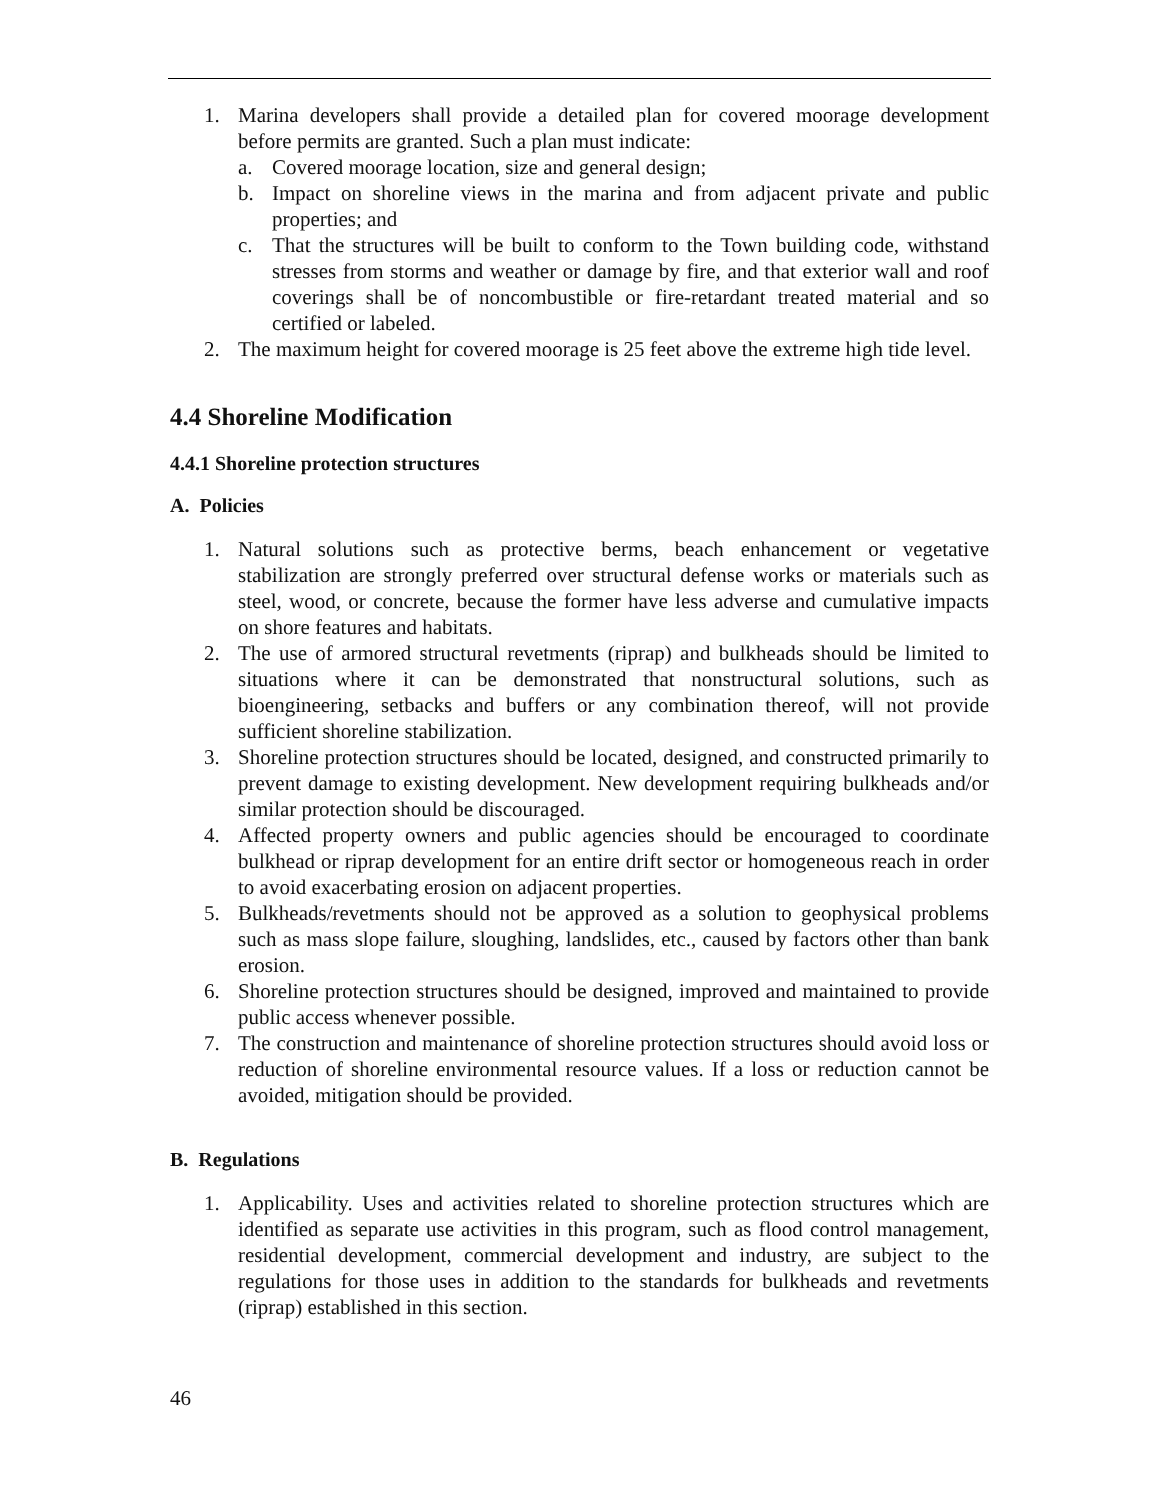1. Marina developers shall provide a detailed plan for covered moorage development before permits are granted. Such a plan must indicate:
a. Covered moorage location, size and general design;
b. Impact on shoreline views in the marina and from adjacent private and public properties; and
c. That the structures will be built to conform to the Town building code, withstand stresses from storms and weather or damage by fire, and that exterior wall and roof coverings shall be of noncombustible or fire-retardant treated material and so certified or labeled.
2. The maximum height for covered moorage is 25 feet above the extreme high tide level.
4.4 Shoreline Modification
4.4.1 Shoreline protection structures
A. Policies
1. Natural solutions such as protective berms, beach enhancement or vegetative stabilization are strongly preferred over structural defense works or materials such as steel, wood, or concrete, because the former have less adverse and cumulative impacts on shore features and habitats.
2. The use of armored structural revetments (riprap) and bulkheads should be limited to situations where it can be demonstrated that nonstructural solutions, such as bioengineering, setbacks and buffers or any combination thereof, will not provide sufficient shoreline stabilization.
3. Shoreline protection structures should be located, designed, and constructed primarily to prevent damage to existing development. New development requiring bulkheads and/or similar protection should be discouraged.
4. Affected property owners and public agencies should be encouraged to coordinate bulkhead or riprap development for an entire drift sector or homogeneous reach in order to avoid exacerbating erosion on adjacent properties.
5. Bulkheads/revetments should not be approved as a solution to geophysical problems such as mass slope failure, sloughing, landslides, etc., caused by factors other than bank erosion.
6. Shoreline protection structures should be designed, improved and maintained to provide public access whenever possible.
7. The construction and maintenance of shoreline protection structures should avoid loss or reduction of shoreline environmental resource values. If a loss or reduction cannot be avoided, mitigation should be provided.
B. Regulations
1. Applicability. Uses and activities related to shoreline protection structures which are identified as separate use activities in this program, such as flood control management, residential development, commercial development and industry, are subject to the regulations for those uses in addition to the standards for bulkheads and revetments (riprap) established in this section.
46